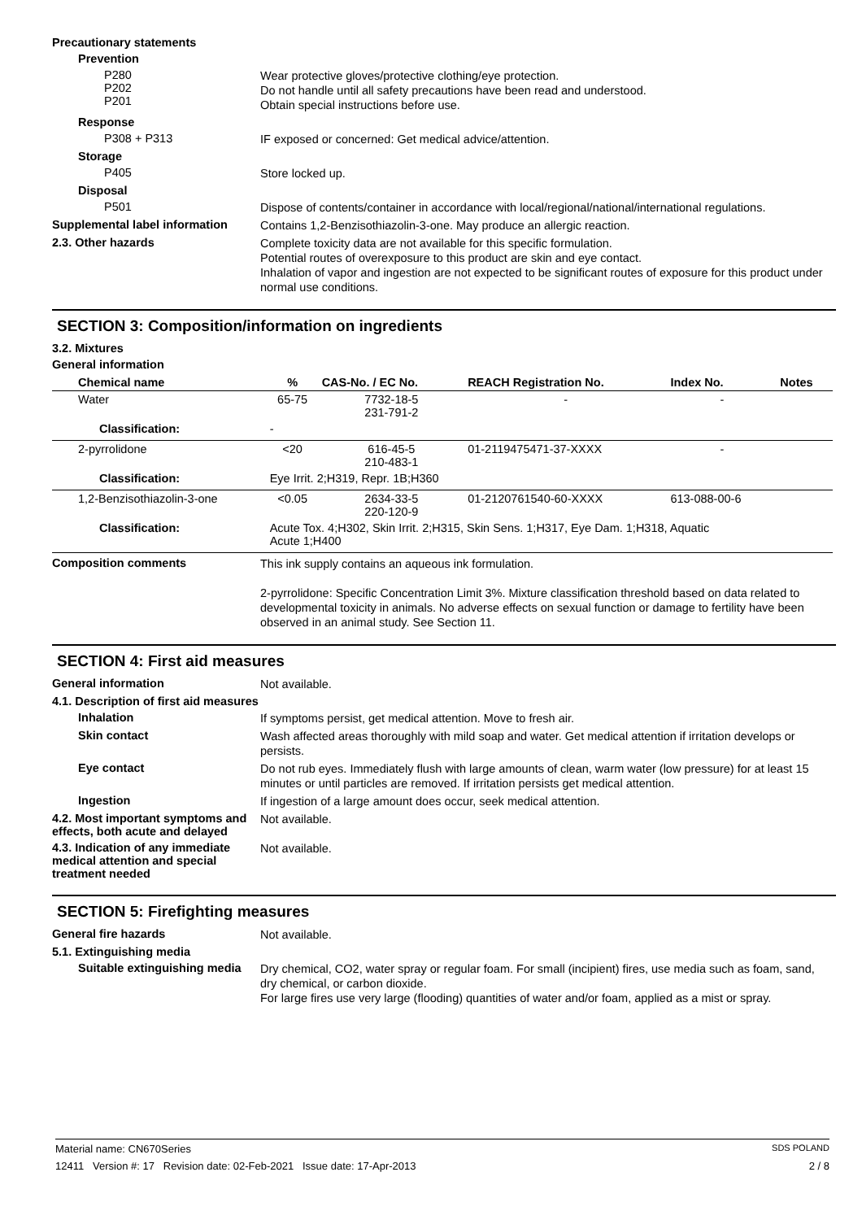Precautionary statements
Prevention
P280
P202
P201
Wear protective gloves/protective clothing/eye protection.
Do not handle until all safety precautions have been read and understood.
Obtain special instructions before use.
Response
P308 + P313
IF exposed or concerned: Get medical advice/attention.
Storage
P405
Store locked up.
Disposal
P501
Dispose of contents/container in accordance with local/regional/national/international regulations.
Supplemental label information
Contains 1,2-Benzisothiazolin-3-one. May produce an allergic reaction.
2.3. Other hazards
Complete toxicity data are not available for this specific formulation.
Potential routes of overexposure to this product are skin and eye contact.
Inhalation of vapor and ingestion are not expected to be significant routes of exposure for this product under normal use conditions.
SECTION 3: Composition/information on ingredients
3.2. Mixtures
General information
| Chemical name | % | CAS-No. / EC No. | REACH Registration No. | Index No. | Notes |
| --- | --- | --- | --- | --- | --- |
| Water | 65-75 | 7732-18-5 231-791-2 | - | - | |
| Classification: | - | | | | |
| 2-pyrrolidone | <20 | 616-45-5 210-483-1 | 01-2119475471-37-XXXX | - | |
| Classification: | Eye Irrit. 2;H319, Repr. 1B;H360 | | | | |
| 1,2-Benzisothiazolin-3-one | <0.05 | 2634-33-5 220-120-9 | 01-2120761540-60-XXXX | 613-088-00-6 | |
| Classification: | Acute Tox. 4;H302, Skin Irrit. 2;H315, Skin Sens. 1;H317, Eye Dam. 1;H318, Aquatic Acute 1;H400 | | | | |
Composition comments
This ink supply contains an aqueous ink formulation.
2-pyrrolidone: Specific Concentration Limit 3%. Mixture classification threshold based on data related to developmental toxicity in animals. No adverse effects on sexual function or damage to fertility have been observed in an animal study. See Section 11.
SECTION 4: First aid measures
General information
Not available.
4.1. Description of first aid measures
Inhalation
If symptoms persist, get medical attention. Move to fresh air.
Skin contact
Wash affected areas thoroughly with mild soap and water. Get medical attention if irritation develops or persists.
Eye contact
Do not rub eyes. Immediately flush with large amounts of clean, warm water (low pressure) for at least 15 minutes or until particles are removed. If irritation persists get medical attention.
Ingestion
If ingestion of a large amount does occur, seek medical attention.
4.2. Most important symptoms and effects, both acute and delayed
Not available.
4.3. Indication of any immediate medical attention and special treatment needed
Not available.
SECTION 5: Firefighting measures
General fire hazards
Not available.
5.1. Extinguishing media
Suitable extinguishing media
Dry chemical, CO2, water spray or regular foam. For small (incipient) fires, use media such as foam, sand, dry chemical, or carbon dioxide.
For large fires use very large (flooding) quantities of water and/or foam, applied as a mist or spray.
Material name: CN670Series SDS POLAND
12411 Version #: 17 Revision date: 02-Feb-2021 Issue date: 17-Apr-2013 2 / 8